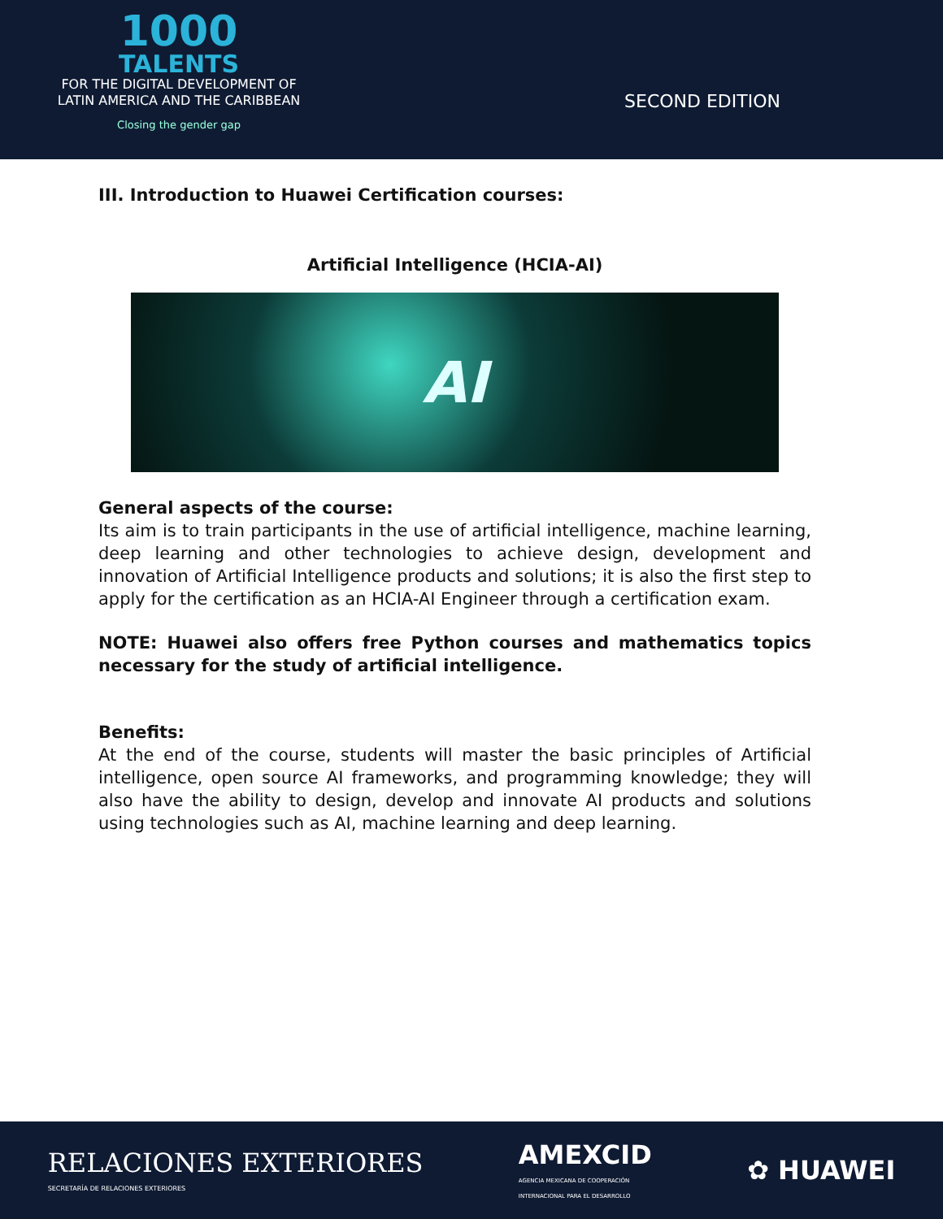1000
TALENTS
FOR THE DIGITAL DEVELOPMENT OF
LATIN AMERICA AND THE CARIBBEAN
Closing the gender gap
SECOND EDITION
III. Introduction to Huawei Certification courses:
Artificial Intelligence (HCIA-AI)
AI
General aspects of the course:
Its aim is to train participants in the use of artificial intelligence, machine learning, deep learning and other technologies to achieve design, development and innovation of Artificial Intelligence products and solutions; it is also the first step to apply for the certification as an HCIA-AI Engineer through a certification exam.
NOTE: Huawei also offers free Python courses and mathematics topics necessary for the study of artificial intelligence.
Benefits:
At the end of the course, students will master the basic principles of Artificial intelligence, open source AI frameworks, and programming knowledge; they will also have the ability to design, develop and innovate AI products and solutions using technologies such as AI, machine learning and deep learning.
RELACIONES EXTERIORES
SECRETARÍA DE RELACIONES EXTERIORES
AMEXCID
AGENCIA MEXICANA DE COOPERACIÓN
INTERNACIONAL PARA EL DESARROLLO
✿ HUAWEI